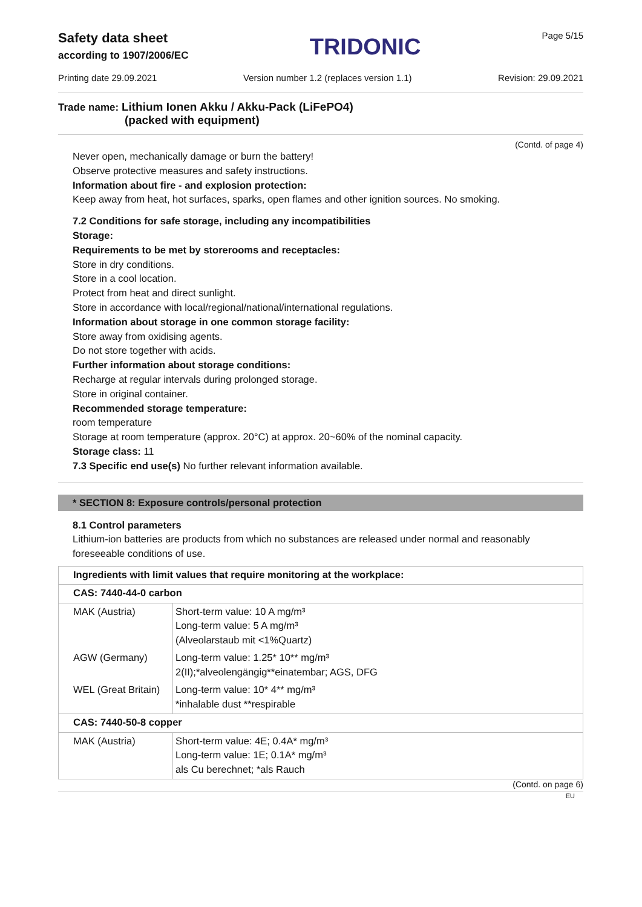Safety data sheet
according to 1907/2006/EC
TRIDONIC
Page 5/15
Printing date 29.09.2021 Version number 1.2 (replaces version 1.1) Revision: 29.09.2021
Trade name: Lithium Ionen Akku / Akku-Pack (LiFePO4)
(packed with equipment)
(Contd. of page 4)
Never open, mechanically damage or burn the battery!
Observe protective measures and safety instructions.
Information about fire - and explosion protection:
Keep away from heat, hot surfaces, sparks, open flames and other ignition sources. No smoking.
7.2 Conditions for safe storage, including any incompatibilities
Storage:
Requirements to be met by storerooms and receptacles:
Store in dry conditions.
Store in a cool location.
Protect from heat and direct sunlight.
Store in accordance with local/regional/national/international regulations.
Information about storage in one common storage facility:
Store away from oxidising agents.
Do not store together with acids.
Further information about storage conditions:
Recharge at regular intervals during prolonged storage.
Store in original container.
Recommended storage temperature:
room temperature
Storage at room temperature (approx. 20°C) at approx. 20~60% of the nominal capacity.
Storage class: 11
7.3 Specific end use(s) No further relevant information available.
* SECTION 8: Exposure controls/personal protection
8.1 Control parameters
Lithium-ion batteries are products from which no substances are released under normal and reasonably foreseeable conditions of use.
| Ingredients with limit values that require monitoring at the workplace: | |
| CAS: 7440-44-0 carbon | |
| MAK (Austria) | Short-term value: 10 A mg/m³ Long-term value: 5 A mg/m³ (Alveolarstaub mit <1%Quartz) |
| AGW (Germany) | Long-term value: 1.25* 10** mg/m³ 2(II);*alveolengängig**einatembar; AGS, DFG |
| WEL (Great Britain) | Long-term value: 10* 4** mg/m³ *inhalable dust **respirable |
| CAS: 7440-50-8 copper | |
| MAK (Austria) | Short-term value: 4E; 0.4A* mg/m³ Long-term value: 1E; 0.1A* mg/m³ als Cu berechnet; *als Rauch |
(Contd. on page 6)
EU